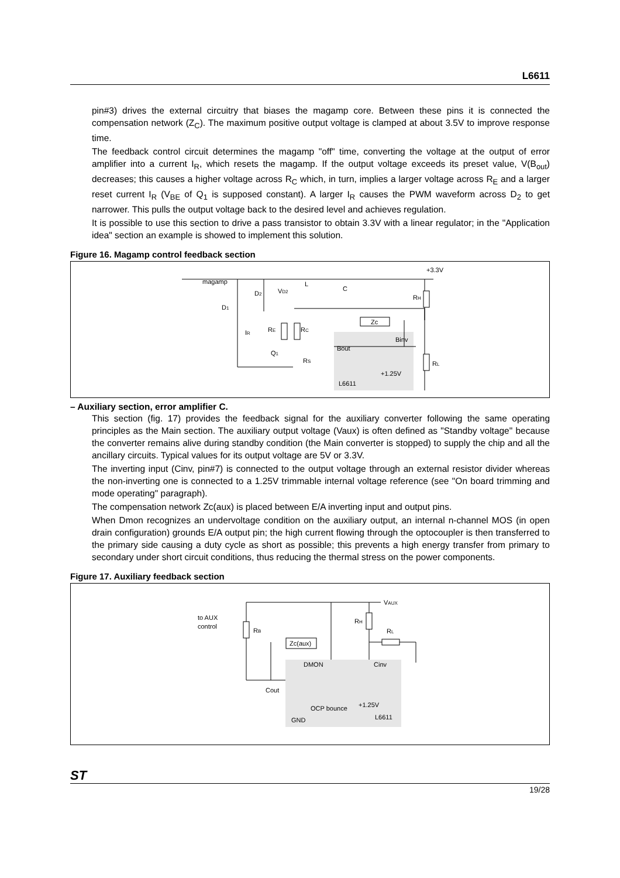L6611
pin#3) drives the external circuitry that biases the magamp core. Between these pins it is connected the compensation network (Z<sub>C</sub>). The maximum positive output voltage is clamped at about 3.5V to improve response time.
The feedback control circuit determines the magamp "off" time, converting the voltage at the output of error amplifier into a current I<sub>R</sub>, which resets the magamp. If the output voltage exceeds its preset value, V(B<sub>out</sub>) decreases; this causes a higher voltage across R<sub>C</sub> which, in turn, implies a larger voltage across R<sub>E</sub> and a larger reset current I<sub>R</sub> (V<sub>BE</sub> of Q<sub>1</sub> is supposed constant). A larger I<sub>R</sub> causes the PWM waveform across D<sub>2</sub> to get narrower. This pulls the output voltage back to the desired level and achieves regulation.
It is possible to use this section to drive a pass transistor to obtain 3.3V with a linear regulator; in the "Application idea" section an example is showed to implement this solution.
Figure 16. Magamp control feedback section
magamp
L
C
+3.3V
D2
VD2
D1
IR
RE
RC
Zc
RH
Binv
Bout
Q1
RS
RL
+1.25V
L6611
– Auxiliary section, error amplifier C.
This section (fig. 17) provides the feedback signal for the auxiliary converter following the same operating principles as the Main section. The auxiliary output voltage (Vaux) is often defined as "Standby voltage" because the converter remains alive during standby condition (the Main converter is stopped) to supply the chip and all the ancillary circuits. Typical values for its output voltage are 5V or 3.3V.
The inverting input (Cinv, pin#7) is connected to the output voltage through an external resistor divider whereas the non-inverting one is connected to a 1.25V trimmable internal voltage reference (see "On board trimming and mode operating" paragraph).
The compensation network Zc(aux) is placed between E/A inverting input and output pins.
When Dmon recognizes an undervoltage condition on the auxiliary output, an internal n-channel MOS (in open drain configuration) grounds E/A output pin; the high current flowing through the optocoupler is then transferred to the primary side causing a duty cycle as short as possible; this prevents a high energy transfer from primary to secondary under short circuit conditions, thus reducing the thermal stress on the power components.
Figure 17. Auxiliary feedback section
VAUX
to AUX
control
RB
RH
RL
Zc(aux)
DMON
Cinv
Cout
OCP bounce
+1.25V
GND
L6611
ST
19/28